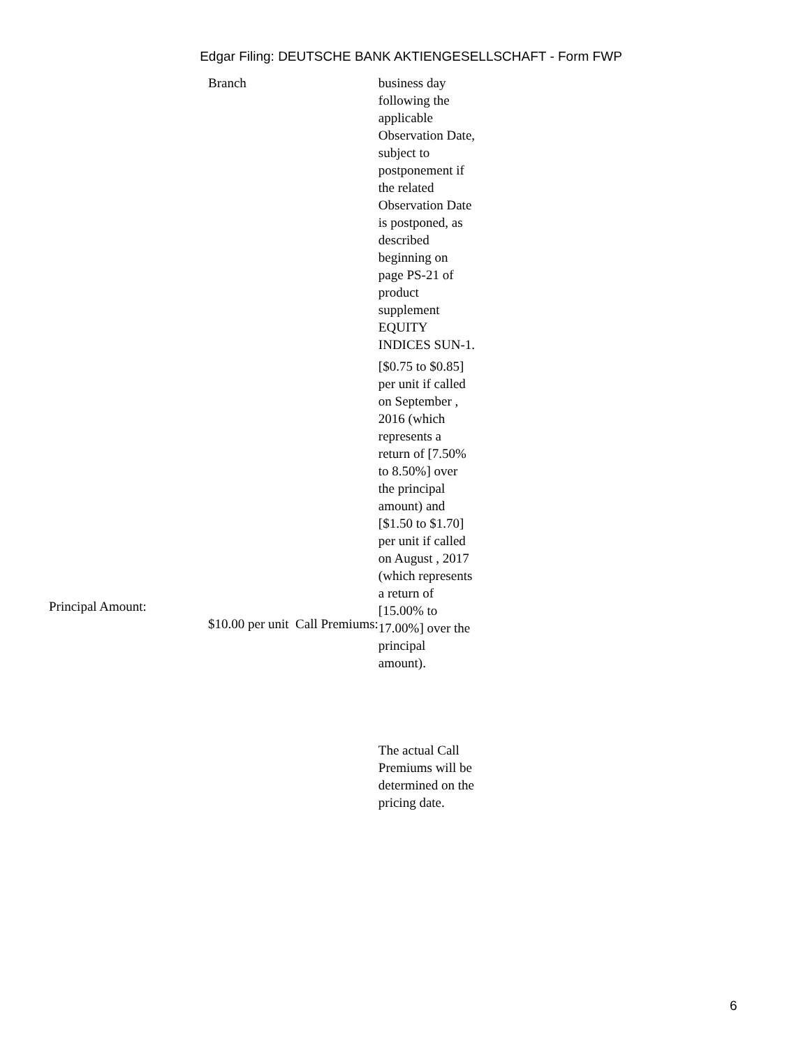Edgar Filing: DEUTSCHE BANK AKTIENGESELLSCHAFT - Form FWP
| | Branch | | business day following the applicable Observation Date, subject to postponement if the related Observation Date is postponed, as described beginning on page PS-21 of product supplement EQUITY INDICES SUN-1. |
| Principal Amount: | $10.00 per unit | Call Premiums: | [$0.75 to $0.85] per unit if called on September , 2016 (which represents a return of [7.50% to 8.50%] over the principal amount) and [$1.50 to $1.70] per unit if called on August , 2017 (which represents a return of [15.00% to 17.00%] over the principal amount). The actual Call Premiums will be determined on the pricing date. |
6